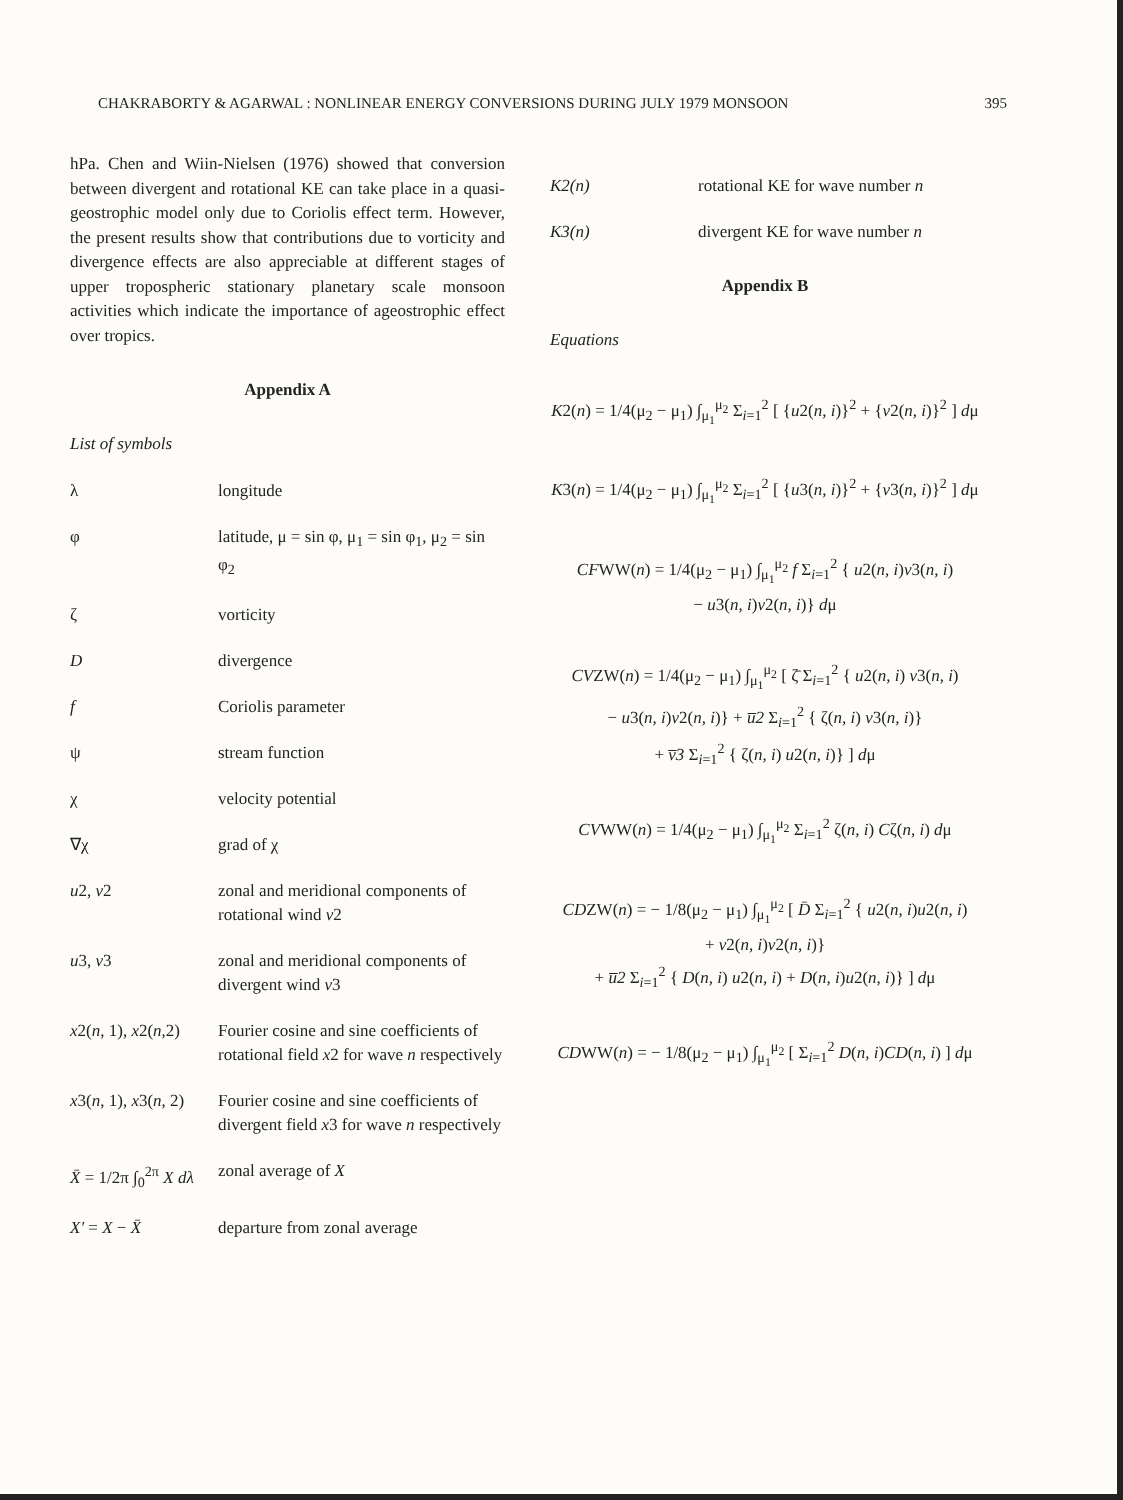CHAKRABORTY & AGARWAL : NONLINEAR ENERGY CONVERSIONS DURING JULY 1979 MONSOON 395
hPa. Chen and Wiin-Nielsen (1976) showed that conversion between divergent and rotational KE can take place in a quasi-geostrophic model only due to Coriolis effect term. However, the present results show that contributions due to vorticity and divergence effects are also appreciable at different stages of upper tropospheric stationary planetary scale monsoon activities which indicate the importance of ageostrophic effect over tropics.
Appendix A
List of symbols
λ longitude
φ latitude, μ = sin φ, μ<sub>1</sub> = sin φ<sub>1</sub>, μ<sub>2</sub> = sin φ<sub>2</sub>
ζ vorticity
Ddivergence
f Coriolis parameter
ψ stream function
χ velocity potential
∇χ grad of χ
u2, v2 zonal and meridional components of rotational wind v2
u3, v3 zonal and meridional components of divergent wind v3
x2(n, 1), x2(n,2) Fourier cosine and sine coefficients of rotational field x2 for wave n respectively
x3(n, 1), x3(n, 2) Fourier cosine and sine coefficients of divergent field x3 for wave n respectively
X̄ = 1/2π ∫<sub>0</sub><sup>2π</sup> X dλ zonal average of X
X′ = X − X̄ departure from zonal average
K2(n) rotational KE for wave number n
K3(n) divergent KE for wave number n
Appendix B
Equations
K2(n) = 1/4(μ<sub>2</sub> − μ<sub>1</sub>) ∫<sub>μ<sub>1</sub></sub><sup>μ<sub>2</sub></sup> Σ<sub>i=1</sub><sup>2</sup> [ {u2(n, i)}<sup>2</sup> + {v2(n, i)}<sup>2</sup> ] dμ
K3(n) = 1/4(μ<sub>2</sub> − μ<sub>1</sub>) ∫<sub>μ<sub>1</sub></sub><sup>μ<sub>2</sub></sup> Σ<sub>i=1</sub><sup>2</sup> [ {u3(n, i)}<sup>2</sup> + {v3(n, i)}<sup>2</sup> ] dμ
CFWW(n) = 1/4(μ<sub>2</sub> − μ<sub>1</sub>) ∫<sub>μ<sub>1</sub></sub><sup>μ<sub>2</sub></sup> f Σ<sub>i=1</sub><sup>2</sup> { u2(n, i)v3(n, i)
− u3(n, i)v2(n, i)} dμ
CVZW(n) = 1/4(μ<sub>2</sub> − μ<sub>1</sub>) ∫<sub>μ<sub>1</sub></sub><sup>μ<sub>2</sub></sup> [ ζ̄ Σ<sub>i=1</sub><sup>2</sup> { u2(n, i) v3(n, i)
− u3(n, i)v2(n, i)} + u̅2 Σ<sub>i=1</sub><sup>2</sup> { ζ(n, i) v3(n, i)}
+ v̅3 Σ<sub>i=1</sub><sup>2</sup> { ζ(n, i) u2(n, i)} ] dμ
CVWW(n) = 1/4(μ<sub>2</sub> − μ<sub>1</sub>) ∫<sub>μ<sub>1</sub></sub><sup>μ<sub>2</sub></sup> Σ<sub>i=1</sub><sup>2</sup> ζ(n, i) Cζ(n, i) dμ
CDZW(n) = − 1/8(μ<sub>2</sub> − μ<sub>1</sub>) ∫<sub>μ<sub>1</sub></sub><sup>μ<sub>2</sub></sup> [ D̄ Σ<sub>i=1</sub><sup>2</sup> { u2(n, i)u2(n, i)
+ v2(n, i)v2(n, i)}
+ u̅2 Σ<sub>i=1</sub><sup>2</sup> { D(n, i) u2(n, i) + D(n, i)u2(n, i)} ] dμ
CDWW(n) = − 1/8(μ<sub>2</sub> − μ<sub>1</sub>) ∫<sub>μ<sub>1</sub></sub><sup>μ<sub>2</sub></sup> [ Σ<sub>i=1</sub><sup>2</sup> D(n, i)CD(n, i) ] dμ